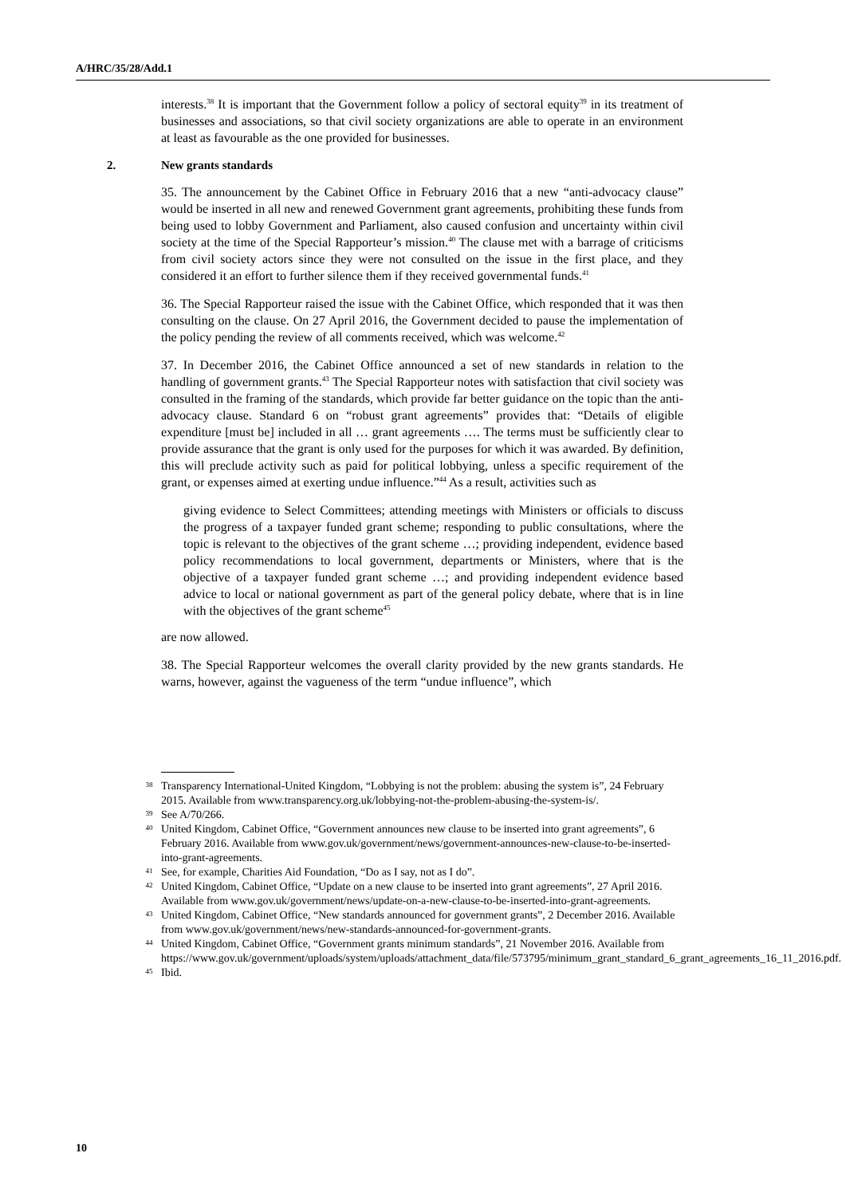A/HRC/35/28/Add.1
interests.<sup>38</sup> It is important that the Government follow a policy of sectoral equity<sup>39</sup> in its treatment of businesses and associations, so that civil society organizations are able to operate in an environment at least as favourable as the one provided for businesses.
2. New grants standards
35. The announcement by the Cabinet Office in February 2016 that a new “anti-advocacy clause” would be inserted in all new and renewed Government grant agreements, prohibiting these funds from being used to lobby Government and Parliament, also caused confusion and uncertainty within civil society at the time of the Special Rapporteur’s mission.<sup>40</sup> The clause met with a barrage of criticisms from civil society actors since they were not consulted on the issue in the first place, and they considered it an effort to further silence them if they received governmental funds.<sup>41</sup>
36. The Special Rapporteur raised the issue with the Cabinet Office, which responded that it was then consulting on the clause. On 27 April 2016, the Government decided to pause the implementation of the policy pending the review of all comments received, which was welcome.<sup>42</sup>
37. In December 2016, the Cabinet Office announced a set of new standards in relation to the handling of government grants.<sup>43</sup> The Special Rapporteur notes with satisfaction that civil society was consulted in the framing of the standards, which provide far better guidance on the topic than the anti-advocacy clause. Standard 6 on “robust grant agreements” provides that: “Details of eligible expenditure [must be] included in all … grant agreements …. The terms must be sufficiently clear to provide assurance that the grant is only used for the purposes for which it was awarded. By definition, this will preclude activity such as paid for political lobbying, unless a specific requirement of the grant, or expenses aimed at exerting undue influence.”<sup>44</sup> As a result, activities such as
giving evidence to Select Committees; attending meetings with Ministers or officials to discuss the progress of a taxpayer funded grant scheme; responding to public consultations, where the topic is relevant to the objectives of the grant scheme …; providing independent, evidence based policy recommendations to local government, departments or Ministers, where that is the objective of a taxpayer funded grant scheme …; and providing independent evidence based advice to local or national government as part of the general policy debate, where that is in line with the objectives of the grant scheme<sup>45</sup>
are now allowed.
38. The Special Rapporteur welcomes the overall clarity provided by the new grants standards. He warns, however, against the vagueness of the term “undue influence”, which
<sup>38</sup>
Transparency International-United Kingdom, “Lobbying is not the problem: abusing the system is”, 24 February 2015. Available from www.transparency.org.uk/lobbying-not-the-problem-abusing-the-system-is/.
<sup>39</sup>
See A/70/266.
<sup>40</sup>
United Kingdom, Cabinet Office, “Government announces new clause to be inserted into grant agreements”, 6 February 2016. Available from www.gov.uk/government/news/government-announces-new-clause-to-be-inserted-into-grant-agreements.
<sup>41</sup>
See, for example, Charities Aid Foundation, “Do as I say, not as I do”.
<sup>42</sup>
United Kingdom, Cabinet Office, “Update on a new clause to be inserted into grant agreements”, 27 April 2016. Available from www.gov.uk/government/news/update-on-a-new-clause-to-be-inserted-into-grant-agreements.
<sup>43</sup>
United Kingdom, Cabinet Office, “New standards announced for government grants”, 2 December 2016. Available from www.gov.uk/government/news/new-standards-announced-for-government-grants.
<sup>44</sup>
United Kingdom, Cabinet Office, “Government grants minimum standards”, 21 November 2016. Available from https://www.gov.uk/government/uploads/system/uploads/attachment_data/file/573795/minimum_grant_standard_6_grant_agreements_16_11_2016.pdf.
<sup>45</sup>
Ibid.
10